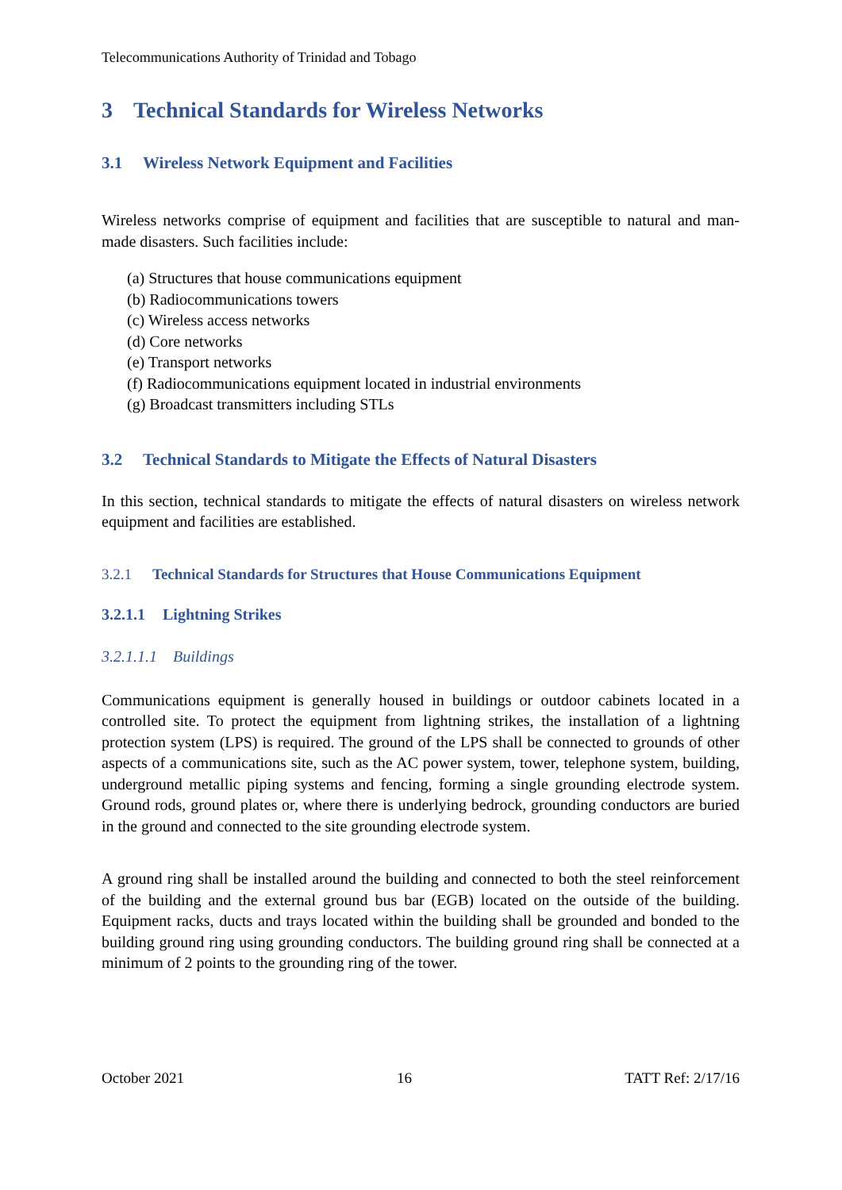Telecommunications Authority of Trinidad and Tobago
3 Technical Standards for Wireless Networks
3.1 Wireless Network Equipment and Facilities
Wireless networks comprise of equipment and facilities that are susceptible to natural and man-made disasters. Such facilities include:
(a) Structures that house communications equipment
(b) Radiocommunications towers
(c) Wireless access networks
(d) Core networks
(e) Transport networks
(f) Radiocommunications equipment located in industrial environments
(g) Broadcast transmitters including STLs
3.2 Technical Standards to Mitigate the Effects of Natural Disasters
In this section, technical standards to mitigate the effects of natural disasters on wireless network equipment and facilities are established.
3.2.1 Technical Standards for Structures that House Communications Equipment
3.2.1.1 Lightning Strikes
3.2.1.1.1 Buildings
Communications equipment is generally housed in buildings or outdoor cabinets located in a controlled site. To protect the equipment from lightning strikes, the installation of a lightning protection system (LPS) is required. The ground of the LPS shall be connected to grounds of other aspects of a communications site, such as the AC power system, tower, telephone system, building, underground metallic piping systems and fencing, forming a single grounding electrode system. Ground rods, ground plates or, where there is underlying bedrock, grounding conductors are buried in the ground and connected to the site grounding electrode system.
A ground ring shall be installed around the building and connected to both the steel reinforcement of the building and the external ground bus bar (EGB) located on the outside of the building. Equipment racks, ducts and trays located within the building shall be grounded and bonded to the building ground ring using grounding conductors. The building ground ring shall be connected at a minimum of 2 points to the grounding ring of the tower.
October 2021 16 TATT Ref: 2/17/16